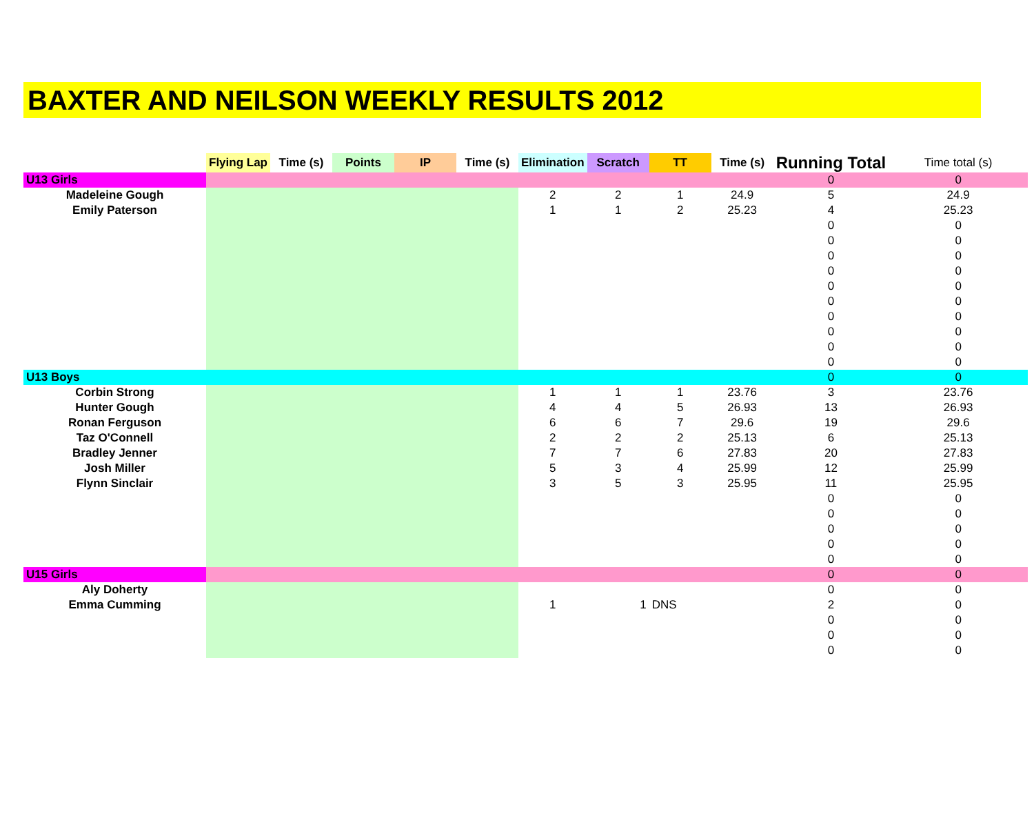BAXTER AND NEILSON WEEKLY RESULTS 2012
| | Flying Lap | Time (s) | Points | IP | Time (s) | Elimination | Scratch | TT | Time (s) | Running Total | Time total (s) |
| U13 Girls | | | | | | | | | | 0 | 0 |
| Madeleine Gough | | | | | | 2 | 2 | 1 | 24.9 | 5 | 24.9 |
| Emily Paterson | | | | | | 1 | 1 | 2 | 25.23 | 4 | 25.23 |
| | | | | | | | | | | 0 | 0 |
| | | | | | | | | | | 0 | 0 |
| | | | | | | | | | | 0 | 0 |
| | | | | | | | | | | 0 | 0 |
| | | | | | | | | | | 0 | 0 |
| | | | | | | | | | | 0 | 0 |
| | | | | | | | | | | 0 | 0 |
| | | | | | | | | | | 0 | 0 |
| | | | | | | | | | | 0 | 0 |
| | | | | | | | | | | 0 | 0 |
| U13 Boys | | | | | | | | | | 0 | 0 |
| Corbin Strong | | | | | | 1 | 1 | 1 | 23.76 | 3 | 23.76 |
| Hunter Gough | | | | | | 4 | 4 | 5 | 26.93 | 13 | 26.93 |
| Ronan Ferguson | | | | | | 6 | 6 | 7 | 29.6 | 19 | 29.6 |
| Taz O'Connell | | | | | | 2 | 2 | 2 | 25.13 | 6 | 25.13 |
| Bradley Jenner | | | | | | 7 | 7 | 6 | 27.83 | 20 | 27.83 |
| Josh Miller | | | | | | 5 | 3 | 4 | 25.99 | 12 | 25.99 |
| Flynn Sinclair | | | | | | 3 | 5 | 3 | 25.95 | 11 | 25.95 |
| | | | | | | | | | | 0 | 0 |
| | | | | | | | | | | 0 | 0 |
| | | | | | | | | | | 0 | 0 |
| | | | | | | | | | | 0 | 0 |
| | | | | | | | | | | 0 | 0 |
| U15 Girls | | | | | | | | | | 0 | 0 |
| Aly Doherty | | | | | | | | | | 0 | 0 |
| Emma Cumming | | | | | | 1 | 1 | DNS | | 2 | 0 |
| | | | | | | | | | | 0 | 0 |
| | | | | | | | | | | 0 | 0 |
| | | | | | | | | | | 0 | 0 |